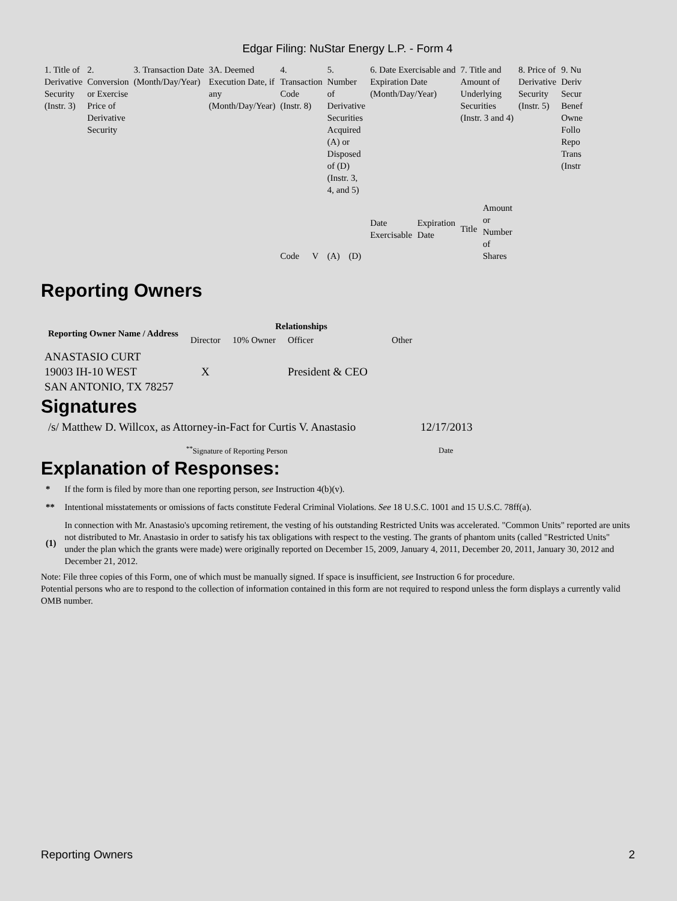Edgar Filing: NuStar Energy L.P. - Form 4
| 1. Title of Derivative Security (Instr. 3) | 2. Conversion or Exercise Price of Derivative Security | 3. Transaction Date (Month/Day/Year) | 3A. Deemed Execution Date, if any (Month/Day/Year) | 4. Transaction Code (Instr. 8) | | 5. Number of Derivative Securities Acquired (A) or Disposed of (D) (Instr. 3, 4, and 5) | | 6. Date Exercisable and Expiration Date (Month/Day/Year) | | 7. Title and Amount of Underlying Securities (Instr. 3 and 4) | | 8. Price of Derivative Security (Instr. 5) | 9. Nu Deriv Secur Benef Owne Follo Repo Trans (Instr |
| | | | | Code | V | (A) | (D) | Date Exercisable | Expiration Date | Title | Amount or Number of Shares | | |
Reporting Owners
| Reporting Owner Name / Address | Relationships | | | |
| --- | --- | --- | --- | --- |
| | Director | 10% Owner | Officer | Other |
| ANASTASIO CURT 19003 IH-10 WEST SAN ANTONIO, TX 78257 | X | | President & CEO | |
Signatures
| /s/ Matthew D. Willcox, as Attorney-in-Fact for Curtis V. Anastasio | 12/17/2013 |
| <sup>**</sup> Signature of Reporting Person | Date |
Explanation of Responses:
| * | If the form is filed by more than one reporting person, see Instruction 4(b)(v). |
| ** | Intentional misstatements or omissions of facts constitute Federal Criminal Violations. See 18 U.S.C. 1001 and 15 U.S.C. 78ff(a). |
| (1) | In connection with Mr. Anastasio's upcoming retirement, the vesting of his outstanding Restricted Units was accelerated. "Common Units" reported are units not distributed to Mr. Anastasio in order to satisfy his tax obligations with respect to the vesting. The grants of phantom units (called "Restricted Units" under the plan which the grants were made) were originally reported on December 15, 2009, January 4, 2011, December 20, 2011, January 30, 2012 and December 21, 2012. |
Note: File three copies of this Form, one of which must be manually signed. If space is insufficient, see Instruction 6 for procedure.
Potential persons who are to respond to the collection of information contained in this form are not required to respond unless the form displays a currently valid OMB number.
Reporting Owners 2